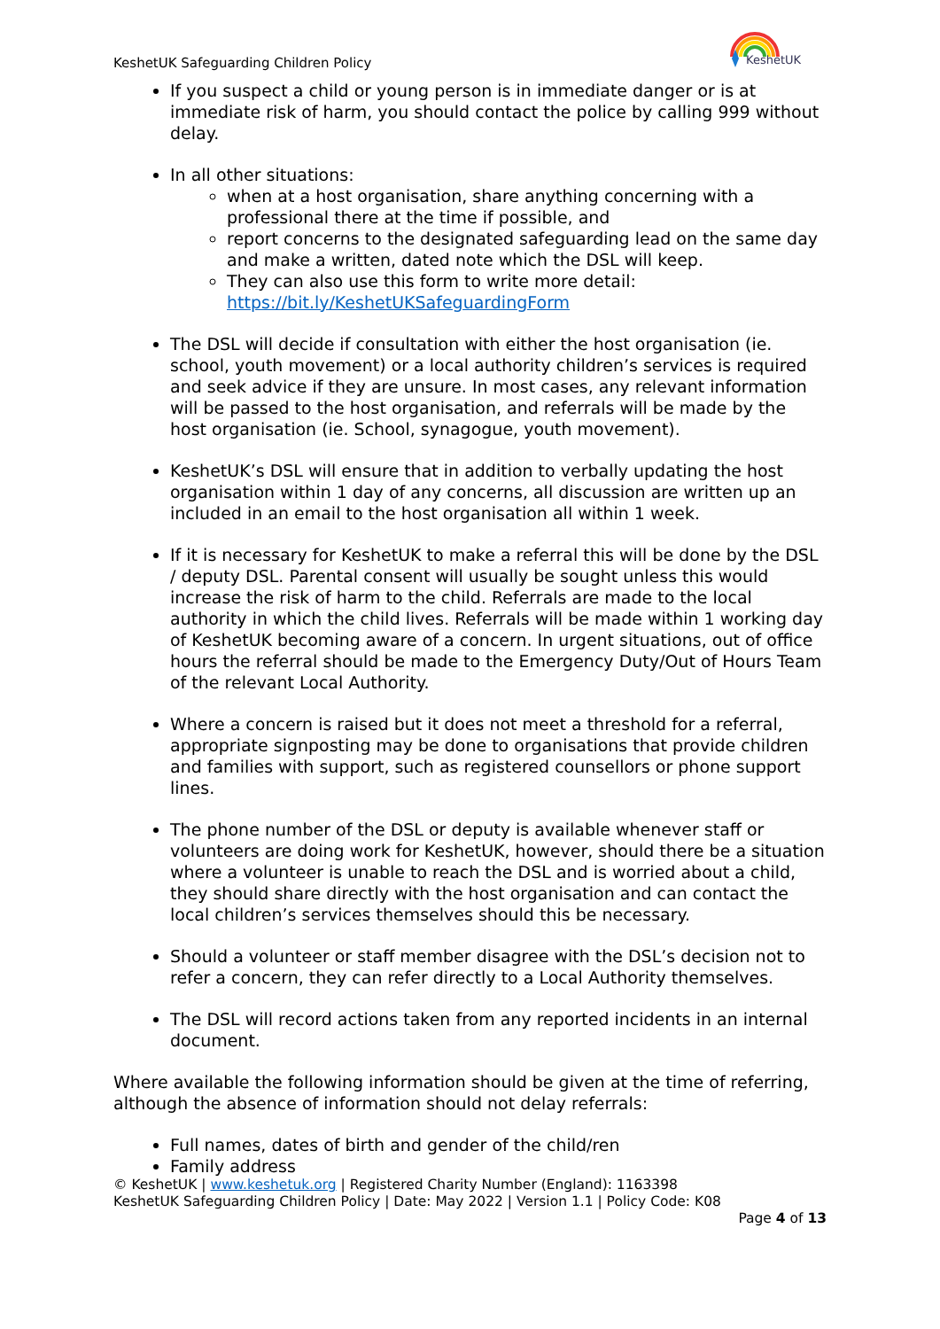KeshetUK Safeguarding Children Policy
KeshetUK
If you suspect a child or young person is in immediate danger or is at immediate risk of harm, you should contact the police by calling 999 without delay.
In all other situations:
when at a host organisation, share anything concerning with a professional there at the time if possible, and
report concerns to the designated safeguarding lead on the same day and make a written, dated note which the DSL will keep.
They can also use this form to write more detail: https://bit.ly/KeshetUKSafeguardingForm
The DSL will decide if consultation with either the host organisation (ie. school, youth movement) or a local authority children’s services is required and seek advice if they are unsure. In most cases, any relevant information will be passed to the host organisation, and referrals will be made by the host organisation (ie. School, synagogue, youth movement).
KeshetUK’s DSL will ensure that in addition to verbally updating the host organisation within 1 day of any concerns, all discussion are written up an included in an email to the host organisation all within 1 week.
If it is necessary for KeshetUK to make a referral this will be done by the DSL / deputy DSL. Parental consent will usually be sought unless this would increase the risk of harm to the child. Referrals are made to the local authority in which the child lives. Referrals will be made within 1 working day of KeshetUK becoming aware of a concern. In urgent situations, out of office hours the referral should be made to the Emergency Duty/Out of Hours Team of the relevant Local Authority.
Where a concern is raised but it does not meet a threshold for a referral, appropriate signposting may be done to organisations that provide children and families with support, such as registered counsellors or phone support lines.
The phone number of the DSL or deputy is available whenever staff or volunteers are doing work for KeshetUK, however, should there be a situation where a volunteer is unable to reach the DSL and is worried about a child, they should share directly with the host organisation and can contact the local children’s services themselves should this be necessary.
Should a volunteer or staff member disagree with the DSL’s decision not to refer a concern, they can refer directly to a Local Authority themselves.
The DSL will record actions taken from any reported incidents in an internal document.
Where available the following information should be given at the time of referring, although the absence of information should not delay referrals:
Full names, dates of birth and gender of the child/ren
Family address
© KeshetUK | www.keshetuk.org | Registered Charity Number (England): 1163398
KeshetUK Safeguarding Children Policy | Date: May 2022 | Version 1.1 | Policy Code: K08
Page 4 of 13